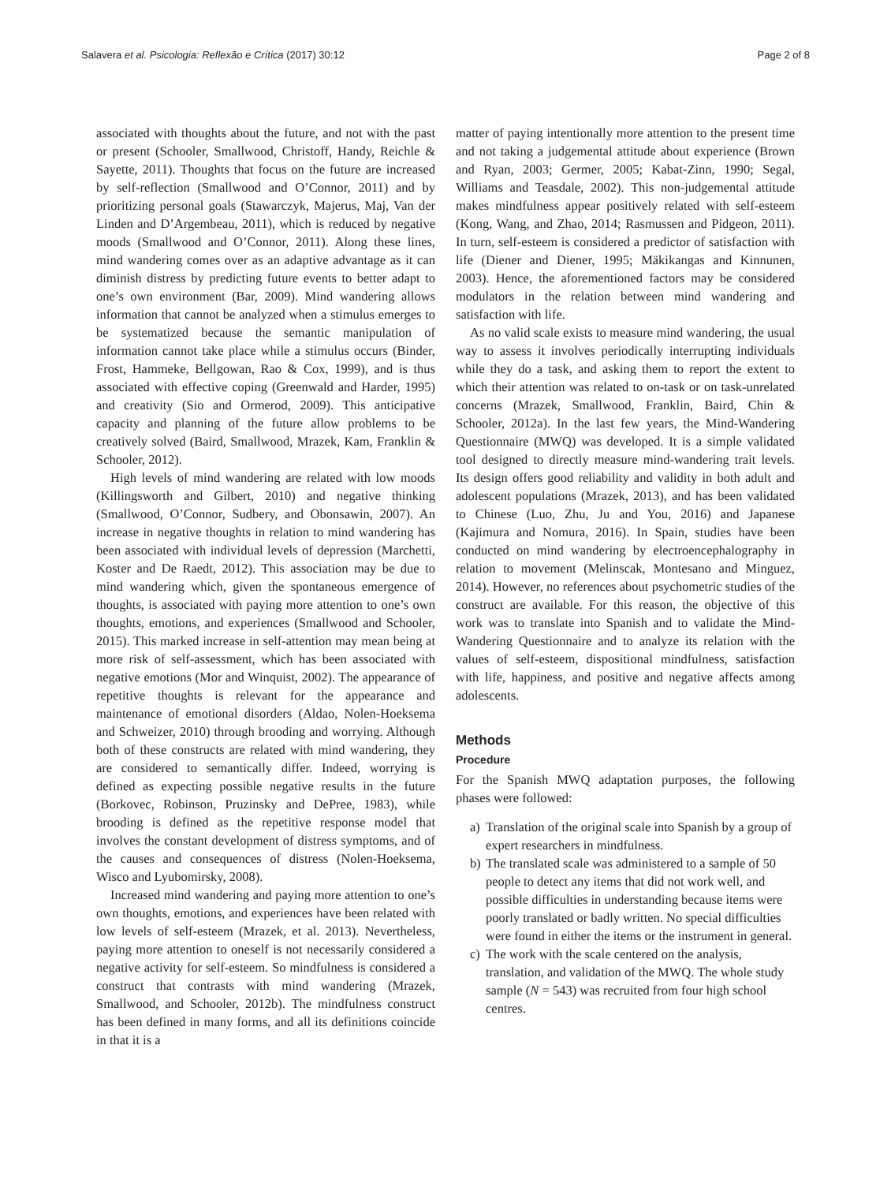Salavera et al. Psicologia: Reflexão e Crítica (2017) 30:12 Page 2 of 8
associated with thoughts about the future, and not with the past or present (Schooler, Smallwood, Christoff, Handy, Reichle & Sayette, 2011). Thoughts that focus on the future are increased by self-reflection (Smallwood and O’Connor, 2011) and by prioritizing personal goals (Stawarczyk, Majerus, Maj, Van der Linden and D’Argembeau, 2011), which is reduced by negative moods (Smallwood and O’Connor, 2011). Along these lines, mind wandering comes over as an adaptive advantage as it can diminish distress by predicting future events to better adapt to one’s own environment (Bar, 2009). Mind wandering allows information that cannot be analyzed when a stimulus emerges to be systematized because the semantic manipulation of information cannot take place while a stimulus occurs (Binder, Frost, Hammeke, Bellgowan, Rao & Cox, 1999), and is thus associated with effective coping (Greenwald and Harder, 1995) and creativity (Sio and Ormerod, 2009). This anticipative capacity and planning of the future allow problems to be creatively solved (Baird, Smallwood, Mrazek, Kam, Franklin & Schooler, 2012).
High levels of mind wandering are related with low moods (Killingsworth and Gilbert, 2010) and negative thinking (Smallwood, O’Connor, Sudbery, and Obonsawin, 2007). An increase in negative thoughts in relation to mind wandering has been associated with individual levels of depression (Marchetti, Koster and De Raedt, 2012). This association may be due to mind wandering which, given the spontaneous emergence of thoughts, is associated with paying more attention to one’s own thoughts, emotions, and experiences (Smallwood and Schooler, 2015). This marked increase in self-attention may mean being at more risk of self-assessment, which has been associated with negative emotions (Mor and Winquist, 2002). The appearance of repetitive thoughts is relevant for the appearance and maintenance of emotional disorders (Aldao, Nolen-Hoeksema and Schweizer, 2010) through brooding and worrying. Although both of these constructs are related with mind wandering, they are considered to semantically differ. Indeed, worrying is defined as expecting possible negative results in the future (Borkovec, Robinson, Pruzinsky and DePree, 1983), while brooding is defined as the repetitive response model that involves the constant development of distress symptoms, and of the causes and consequences of distress (Nolen-Hoeksema, Wisco and Lyubomirsky, 2008).
Increased mind wandering and paying more attention to one’s own thoughts, emotions, and experiences have been related with low levels of self-esteem (Mrazek, et al. 2013). Nevertheless, paying more attention to oneself is not necessarily considered a negative activity for self-esteem. So mindfulness is considered a construct that contrasts with mind wandering (Mrazek, Smallwood, and Schooler, 2012b). The mindfulness construct has been defined in many forms, and all its definitions coincide in that it is a
matter of paying intentionally more attention to the present time and not taking a judgemental attitude about experience (Brown and Ryan, 2003; Germer, 2005; Kabat-Zinn, 1990; Segal, Williams and Teasdale, 2002). This non-judgemental attitude makes mindfulness appear positively related with self-esteem (Kong, Wang, and Zhao, 2014; Rasmussen and Pidgeon, 2011). In turn, self-esteem is considered a predictor of satisfaction with life (Diener and Diener, 1995; Mäkikangas and Kinnunen, 2003). Hence, the aforementioned factors may be considered modulators in the relation between mind wandering and satisfaction with life.
As no valid scale exists to measure mind wandering, the usual way to assess it involves periodically interrupting individuals while they do a task, and asking them to report the extent to which their attention was related to on-task or on task-unrelated concerns (Mrazek, Smallwood, Franklin, Baird, Chin & Schooler, 2012a). In the last few years, the Mind-Wandering Questionnaire (MWQ) was developed. It is a simple validated tool designed to directly measure mind-wandering trait levels. Its design offers good reliability and validity in both adult and adolescent populations (Mrazek, 2013), and has been validated to Chinese (Luo, Zhu, Ju and You, 2016) and Japanese (Kajimura and Nomura, 2016). In Spain, studies have been conducted on mind wandering by electroencephalography in relation to movement (Melinscak, Montesano and Minguez, 2014). However, no references about psychometric studies of the construct are available. For this reason, the objective of this work was to translate into Spanish and to validate the Mind-Wandering Questionnaire and to analyze its relation with the values of self-esteem, dispositional mindfulness, satisfaction with life, happiness, and positive and negative affects among adolescents.
Methods
Procedure
For the Spanish MWQ adaptation purposes, the following phases were followed:
a) Translation of the original scale into Spanish by a group of expert researchers in mindfulness.
b) The translated scale was administered to a sample of 50 people to detect any items that did not work well, and possible difficulties in understanding because items were poorly translated or badly written. No special difficulties were found in either the items or the instrument in general.
c) The work with the scale centered on the analysis, translation, and validation of the MWQ. The whole study sample (N = 543) was recruited from four high school centres.